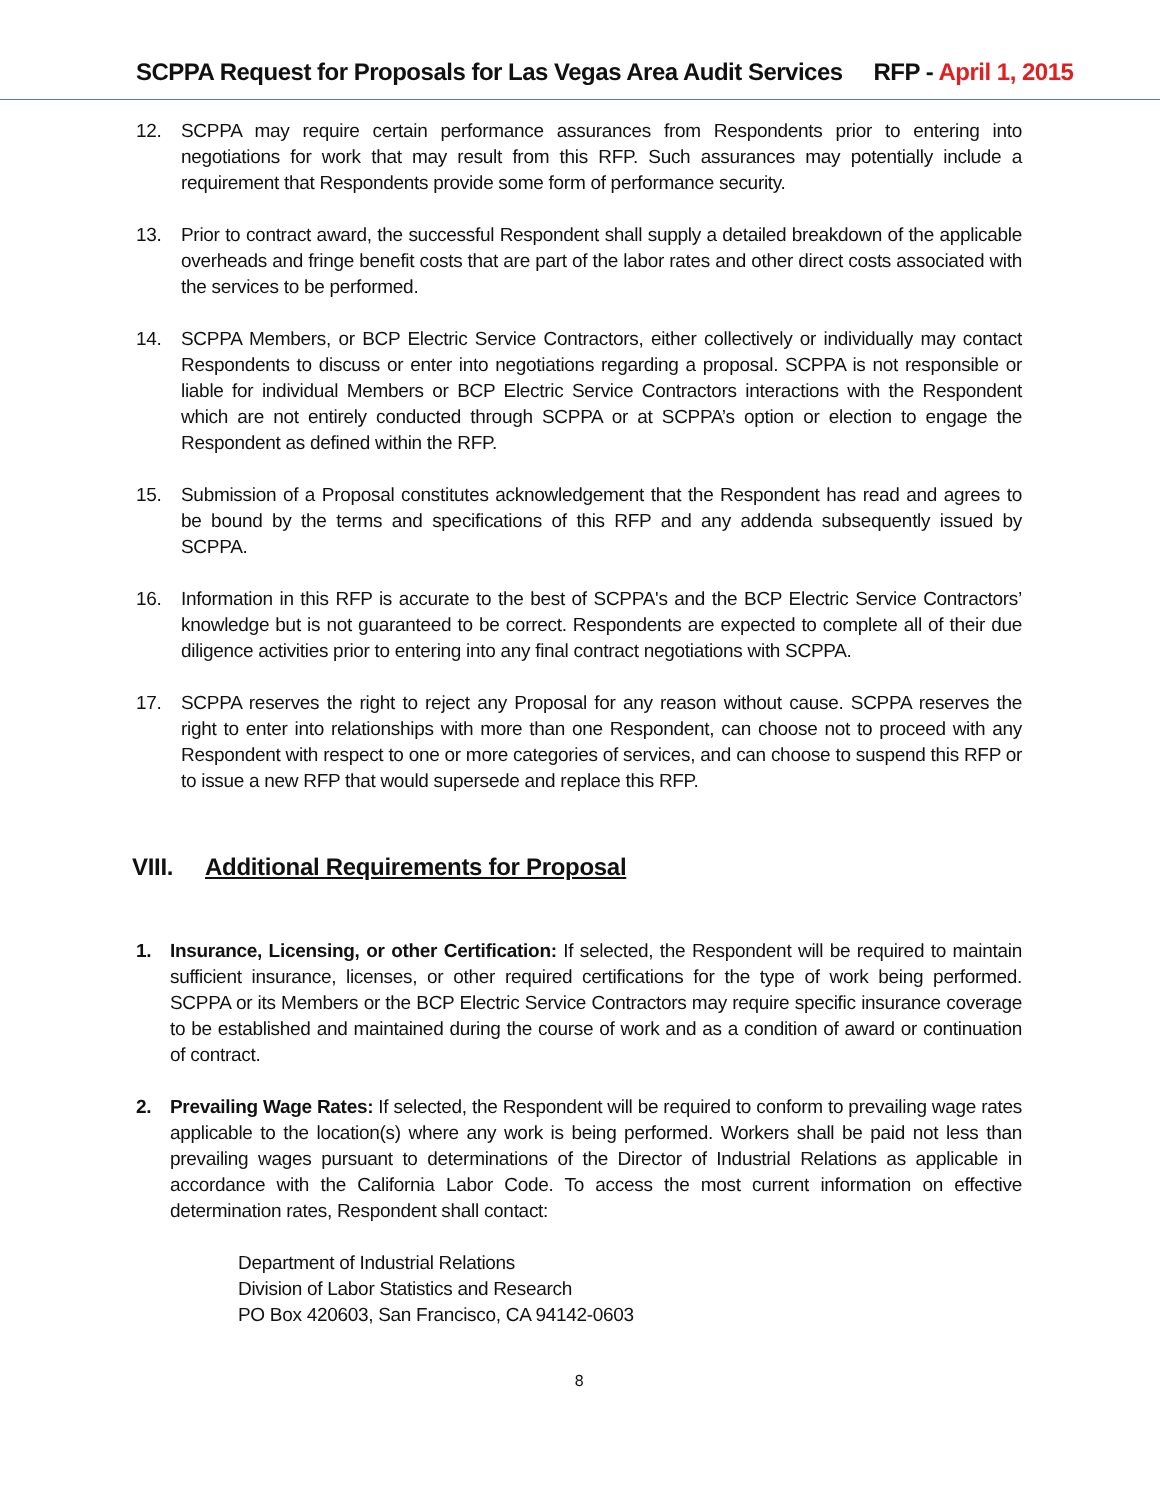SCPPA Request for Proposals for Las Vegas Area Audit Services RFP - April 1, 2015
12. SCPPA may require certain performance assurances from Respondents prior to entering into negotiations for work that may result from this RFP. Such assurances may potentially include a requirement that Respondents provide some form of performance security.
13. Prior to contract award, the successful Respondent shall supply a detailed breakdown of the applicable overheads and fringe benefit costs that are part of the labor rates and other direct costs associated with the services to be performed.
14. SCPPA Members, or BCP Electric Service Contractors, either collectively or individually may contact Respondents to discuss or enter into negotiations regarding a proposal. SCPPA is not responsible or liable for individual Members or BCP Electric Service Contractors interactions with the Respondent which are not entirely conducted through SCPPA or at SCPPA’s option or election to engage the Respondent as defined within the RFP.
15. Submission of a Proposal constitutes acknowledgement that the Respondent has read and agrees to be bound by the terms and specifications of this RFP and any addenda subsequently issued by SCPPA.
16. Information in this RFP is accurate to the best of SCPPA's and the BCP Electric Service Contractors’ knowledge but is not guaranteed to be correct. Respondents are expected to complete all of their due diligence activities prior to entering into any final contract negotiations with SCPPA.
17. SCPPA reserves the right to reject any Proposal for any reason without cause. SCPPA reserves the right to enter into relationships with more than one Respondent, can choose not to proceed with any Respondent with respect to one or more categories of services, and can choose to suspend this RFP or to issue a new RFP that would supersede and replace this RFP.
VIII. Additional Requirements for Proposal
1. Insurance, Licensing, or other Certification: If selected, the Respondent will be required to maintain sufficient insurance, licenses, or other required certifications for the type of work being performed. SCPPA or its Members or the BCP Electric Service Contractors may require specific insurance coverage to be established and maintained during the course of work and as a condition of award or continuation of contract.
2. Prevailing Wage Rates: If selected, the Respondent will be required to conform to prevailing wage rates applicable to the location(s) where any work is being performed. Workers shall be paid not less than prevailing wages pursuant to determinations of the Director of Industrial Relations as applicable in accordance with the California Labor Code. To access the most current information on effective determination rates, Respondent shall contact:
Department of Industrial Relations
Division of Labor Statistics and Research
PO Box 420603, San Francisco, CA 94142-0603
8